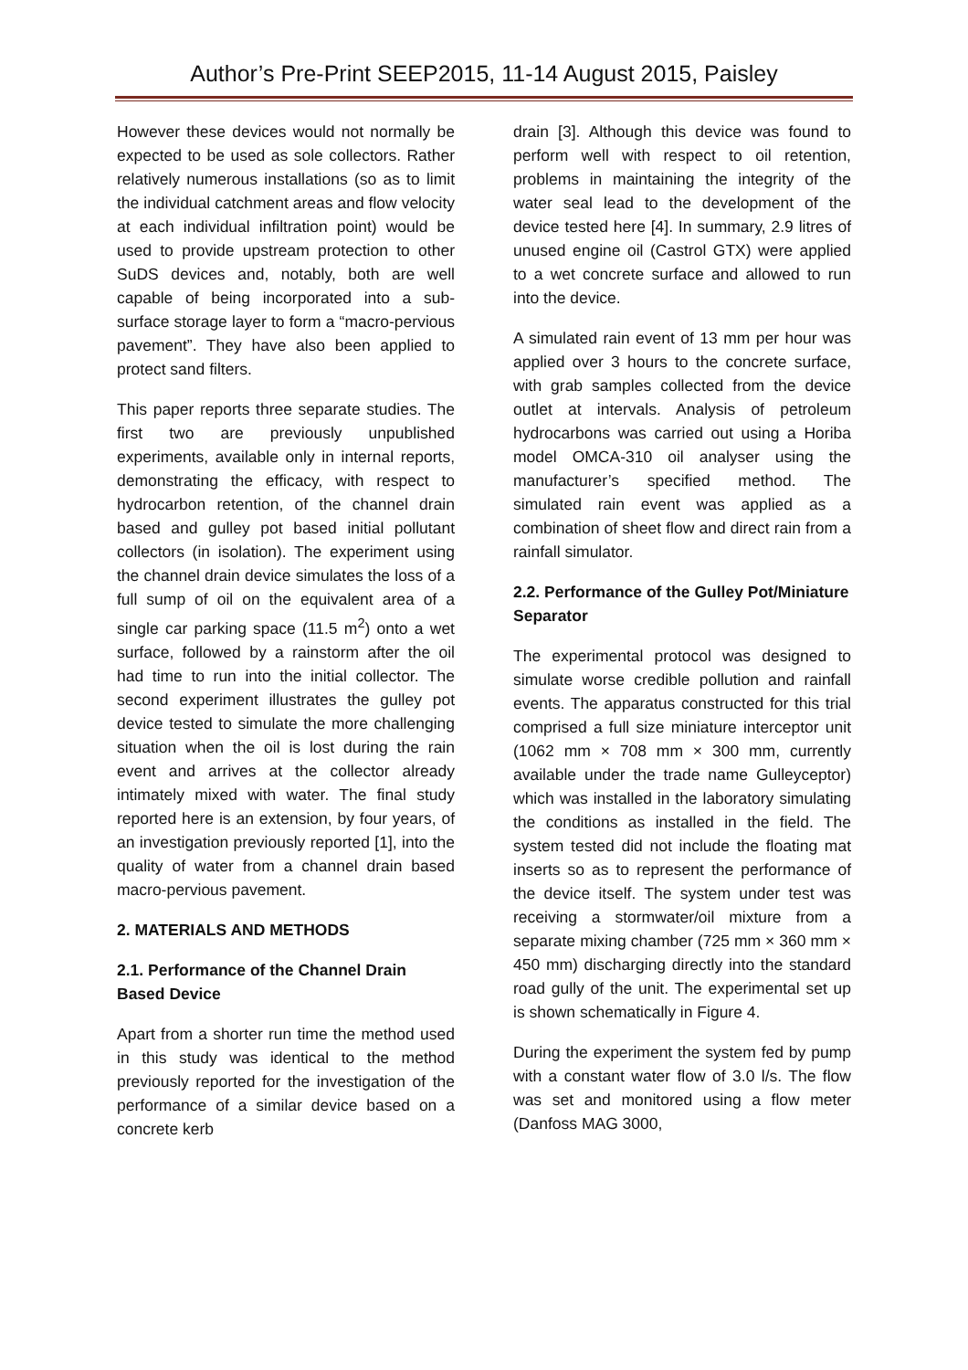Author’s Pre-Print SEEP2015, 11-14 August 2015, Paisley
However these devices would not normally be expected to be used as sole collectors. Rather relatively numerous installations (so as to limit the individual catchment areas and flow velocity at each individual infiltration point) would be used to provide upstream protection to other SuDS devices and, notably, both are well capable of being incorporated into a sub-surface storage layer to form a “macro-pervious pavement”. They have also been applied to protect sand filters.
This paper reports three separate studies. The first two are previously unpublished experiments, available only in internal reports, demonstrating the efficacy, with respect to hydrocarbon retention, of the channel drain based and gulley pot based initial pollutant collectors (in isolation). The experiment using the channel drain device simulates the loss of a full sump of oil on the equivalent area of a single car parking space (11.5 m<sup>2</sup>) onto a wet surface, followed by a rainstorm after the oil had time to run into the initial collector. The second experiment illustrates the gulley pot device tested to simulate the more challenging situation when the oil is lost during the rain event and arrives at the collector already intimately mixed with water. The final study reported here is an extension, by four years, of an investigation previously reported [1], into the quality of water from a channel drain based macro-pervious pavement.
2. MATERIALS AND METHODS
2.1. Performance of the Channel Drain Based Device
Apart from a shorter run time the method used in this study was identical to the method previously reported for the investigation of the performance of a similar device based on a concrete kerb
drain [3]. Although this device was found to perform well with respect to oil retention, problems in maintaining the integrity of the water seal lead to the development of the device tested here [4]. In summary, 2.9 litres of unused engine oil (Castrol GTX) were applied to a wet concrete surface and allowed to run into the device.
A simulated rain event of 13 mm per hour was applied over 3 hours to the concrete surface, with grab samples collected from the device outlet at intervals. Analysis of petroleum hydrocarbons was carried out using a Horiba model OMCA-310 oil analyser using the manufacturer’s specified method. The simulated rain event was applied as a combination of sheet flow and direct rain from a rainfall simulator.
2.2. Performance of the Gulley Pot/Miniature Separator
The experimental protocol was designed to simulate worse credible pollution and rainfall events. The apparatus constructed for this trial comprised a full size miniature interceptor unit (1062 mm × 708 mm × 300 mm, currently available under the trade name Gulleyceptor) which was installed in the laboratory simulating the conditions as installed in the field. The system tested did not include the floating mat inserts so as to represent the performance of the device itself. The system under test was receiving a stormwater/oil mixture from a separate mixing chamber (725 mm × 360 mm × 450 mm) discharging directly into the standard road gully of the unit. The experimental set up is shown schematically in Figure 4.
During the experiment the system fed by pump with a constant water flow of 3.0 l/s. The flow was set and monitored using a flow meter (Danfoss MAG 3000,